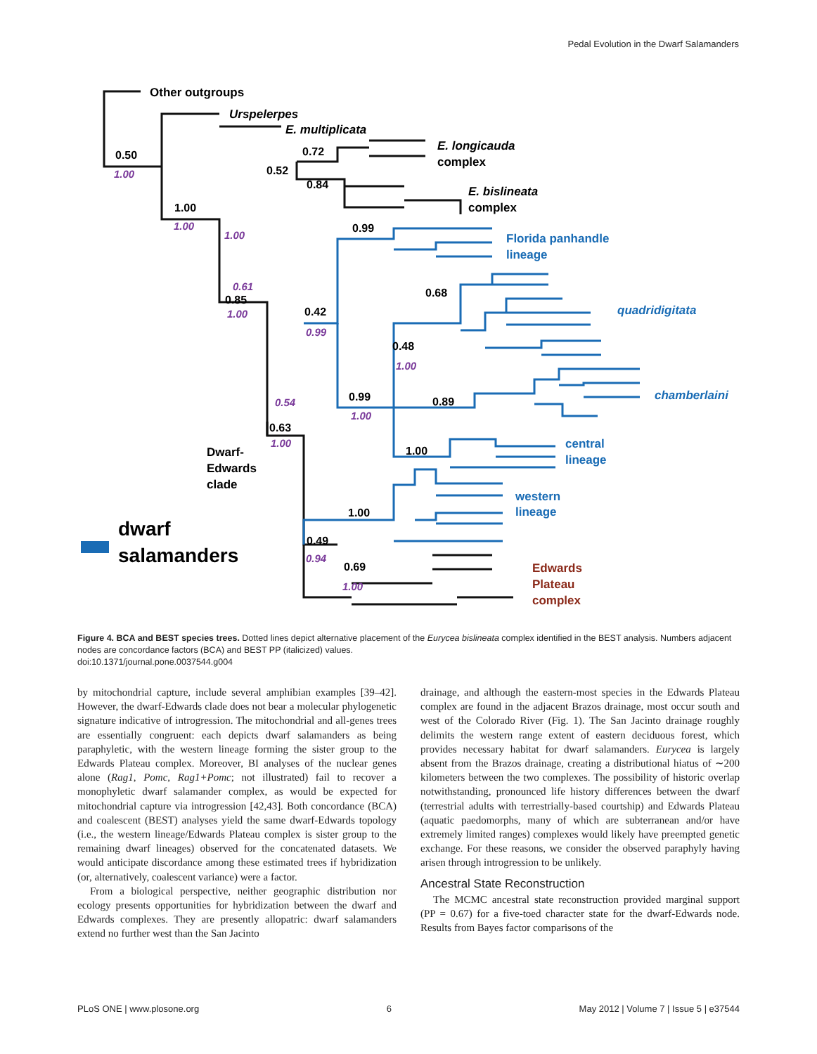Pedal Evolution in the Dwarf Salamanders
Other outgroups
Urspelerpes
E. multiplicata
E. longicauda
complex
E. bislineata
complex
Florida panhandle
lineage
quadridigitata
chamberlaini
central
lineage
western
lineage
Edwards
Plateau
complex
Dwarf-
Edwards
clade
dwarf
salamanders
0.50
1.00
0.72
0.52
0.84
0.99
0.85
0.42
0.68
0.48
0.99
0.89
0.63
1.00
1.00
0.49
0.69
1.00
1.00
1.00
0.61
1.00
0.99
1.00
0.54
1.00
1.00
0.94
1.00
Figure 4. BCA and BEST species trees. Dotted lines depict alternative placement of the Eurycea bislineata complex identified in the BEST analysis. Numbers adjacent nodes are concordance factors (BCA) and BEST PP (italicized) values.
doi:10.1371/journal.pone.0037544.g004
by mitochondrial capture, include several amphibian examples [39–42]. However, the dwarf-Edwards clade does not bear a molecular phylogenetic signature indicative of introgression. The mitochondrial and all-genes trees are essentially congruent: each depicts dwarf salamanders as being paraphyletic, with the western lineage forming the sister group to the Edwards Plateau complex. Moreover, BI analyses of the nuclear genes alone (Rag1, Pomc, Rag1+Pomc; not illustrated) fail to recover a monophyletic dwarf salamander complex, as would be expected for mitochondrial capture via introgression [42,43]. Both concordance (BCA) and coalescent (BEST) analyses yield the same dwarf-Edwards topology (i.e., the western lineage/Edwards Plateau complex is sister group to the remaining dwarf lineages) observed for the concatenated datasets. We would anticipate discordance among these estimated trees if hybridization (or, alternatively, coalescent variance) were a factor.
From a biological perspective, neither geographic distribution nor ecology presents opportunities for hybridization between the dwarf and Edwards complexes. They are presently allopatric: dwarf salamanders extend no further west than the San Jacinto
drainage, and although the eastern-most species in the Edwards Plateau complex are found in the adjacent Brazos drainage, most occur south and west of the Colorado River (Fig. 1). The San Jacinto drainage roughly delimits the western range extent of eastern deciduous forest, which provides necessary habitat for dwarf salamanders. Eurycea is largely absent from the Brazos drainage, creating a distributional hiatus of ∼200 kilometers between the two complexes. The possibility of historic overlap notwithstanding, pronounced life history differences between the dwarf (terrestrial adults with terrestrially-based courtship) and Edwards Plateau (aquatic paedomorphs, many of which are subterranean and/or have extremely limited ranges) complexes would likely have preempted genetic exchange. For these reasons, we consider the observed paraphyly having arisen through introgression to be unlikely.
Ancestral State Reconstruction
The MCMC ancestral state reconstruction provided marginal support (PP = 0.67) for a five-toed character state for the dwarf-Edwards node. Results from Bayes factor comparisons of the
PLoS ONE | www.plosone.org 6 May 2012 | Volume 7 | Issue 5 | e37544